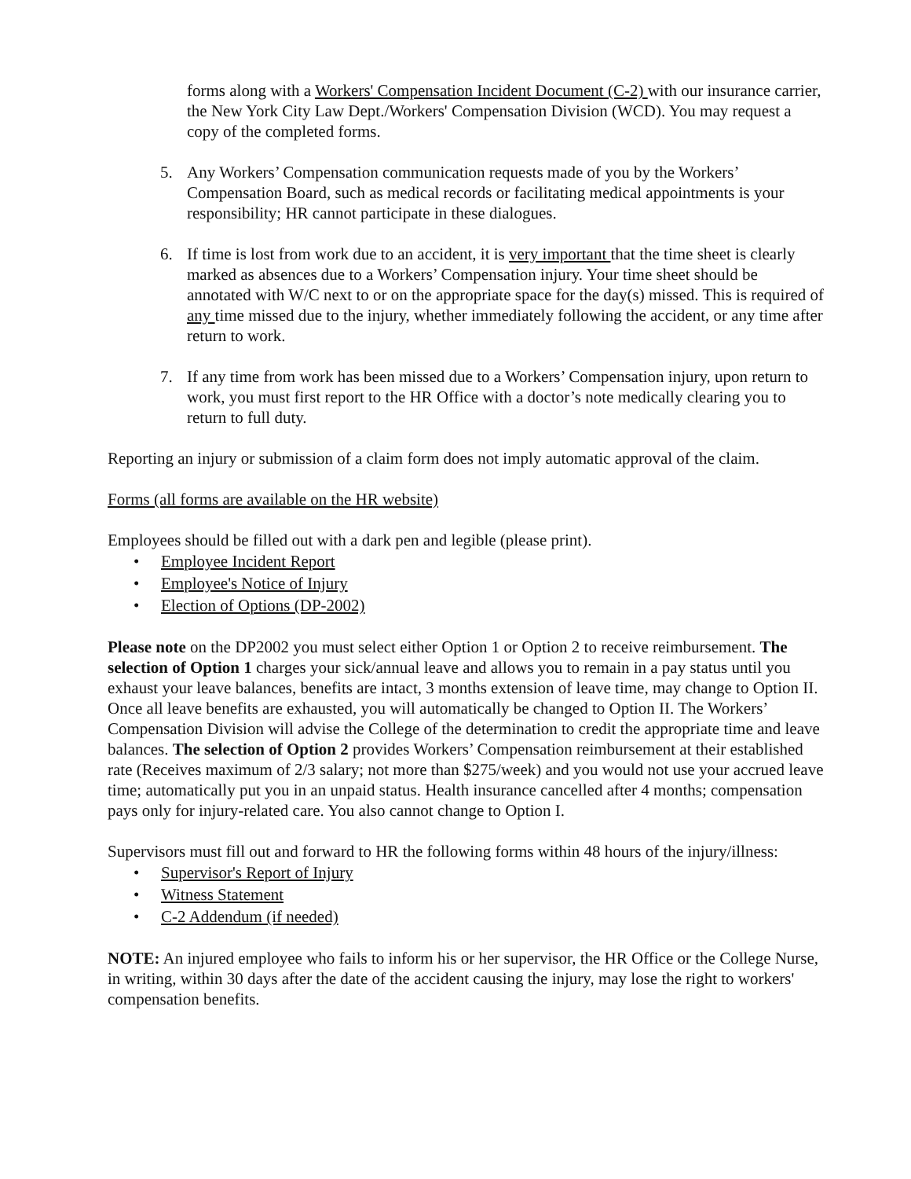forms along with a Workers' Compensation Incident Document (C-2) with our insurance carrier, the New York City Law Dept./Workers' Compensation Division (WCD). You may request a copy of the completed forms.
5. Any Workers’ Compensation communication requests made of you by the Workers’ Compensation Board, such as medical records or facilitating medical appointments is your responsibility; HR cannot participate in these dialogues.
6. If time is lost from work due to an accident, it is very important that the time sheet is clearly marked as absences due to a Workers’ Compensation injury. Your time sheet should be annotated with W/C next to or on the appropriate space for the day(s) missed. This is required of any time missed due to the injury, whether immediately following the accident, or any time after return to work.
7. If any time from work has been missed due to a Workers’ Compensation injury, upon return to work, you must first report to the HR Office with a doctor’s note medically clearing you to return to full duty.
Reporting an injury or submission of a claim form does not imply automatic approval of the claim.
Forms (all forms are available on the HR website)
Employees should be filled out with a dark pen and legible (please print).
• Employee Incident Report
• Employee's Notice of Injury
• Election of Options (DP-2002)
Please note on the DP2002 you must select either Option 1 or Option 2 to receive reimbursement. The selection of Option 1 charges your sick/annual leave and allows you to remain in a pay status until you exhaust your leave balances, benefits are intact, 3 months extension of leave time, may change to Option II. Once all leave benefits are exhausted, you will automatically be changed to Option II. The Workers’ Compensation Division will advise the College of the determination to credit the appropriate time and leave balances. The selection of Option 2 provides Workers’ Compensation reimbursement at their established rate (Receives maximum of 2/3 salary; not more than $275/week) and you would not use your accrued leave time; automatically put you in an unpaid status. Health insurance cancelled after 4 months; compensation pays only for injury-related care. You also cannot change to Option I.
Supervisors must fill out and forward to HR the following forms within 48 hours of the injury/illness:
• Supervisor's Report of Injury
• Witness Statement
• C-2 Addendum (if needed)
NOTE: An injured employee who fails to inform his or her supervisor, the HR Office or the College Nurse, in writing, within 30 days after the date of the accident causing the injury, may lose the right to workers' compensation benefits.